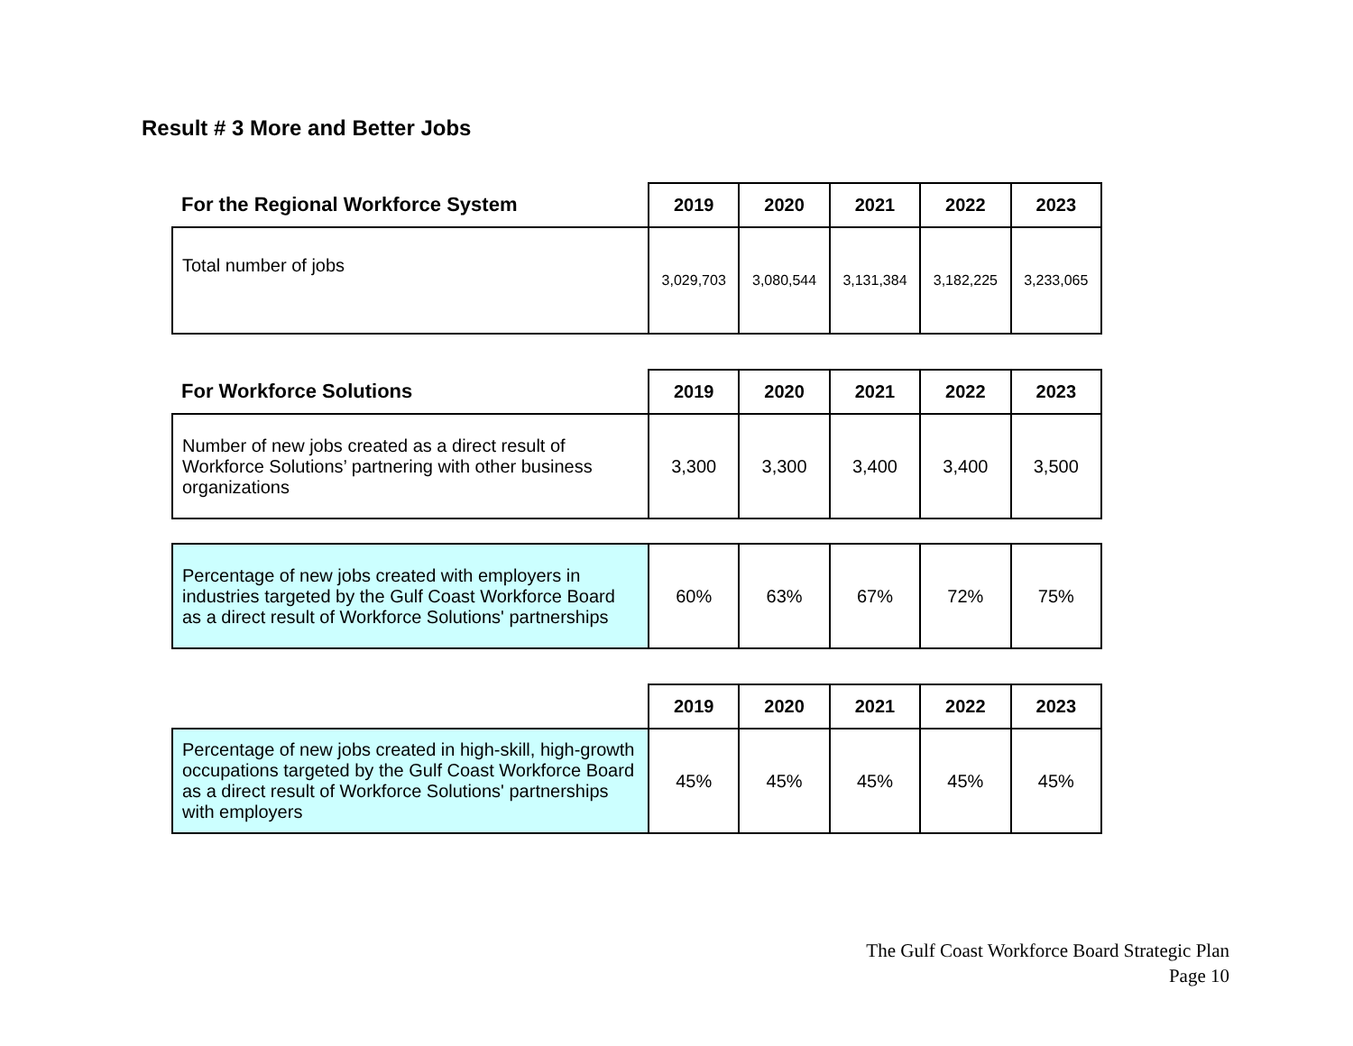Result # 3 More and Better Jobs
| For the Regional Workforce System | 2019 | 2020 | 2021 | 2022 | 2023 |
| --- | --- | --- | --- | --- | --- |
| Total number of jobs | 3,029,703 | 3,080,544 | 3,131,384 | 3,182,225 | 3,233,065 |
| For Workforce Solutions | 2019 | 2020 | 2021 | 2022 | 2023 |
| --- | --- | --- | --- | --- | --- |
| Number of new jobs created as a direct result of Workforce Solutions’ partnering with other business organizations | 3,300 | 3,300 | 3,400 | 3,400 | 3,500 |
| Percentage of new jobs created with employers in industries targeted by the Gulf Coast Workforce Board as a direct result of Workforce Solutions' partnerships | 60% | 63% | 67% | 72% | 75% |
| | 2019 | 2020 | 2021 | 2022 | 2023 |
| --- | --- | --- | --- | --- | --- |
| Percentage of new jobs created in high-skill, high-growth occupations targeted by the Gulf Coast Workforce Board as a direct result of Workforce Solutions' partnerships with employers | 45% | 45% | 45% | 45% | 45% |
The Gulf Coast Workforce Board Strategic Plan
Page 10